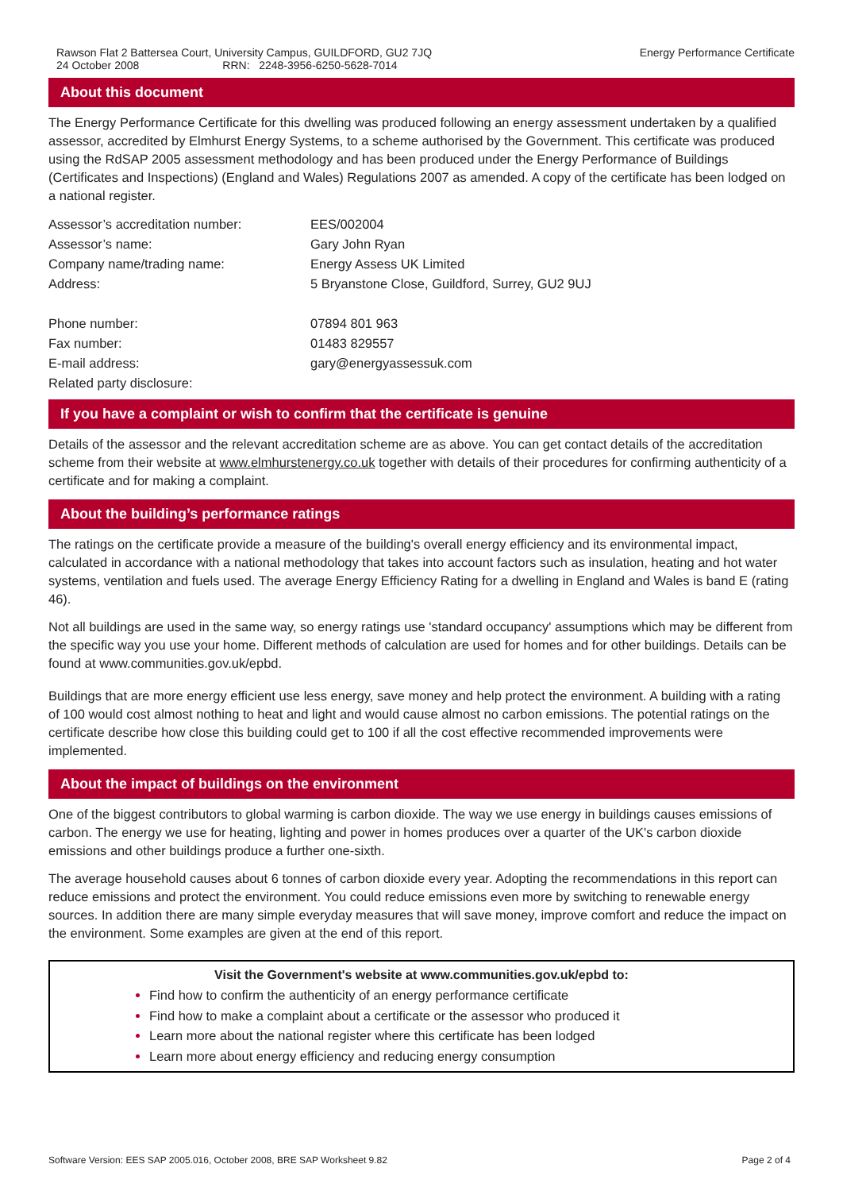Rawson Flat 2 Battersea Court, University Campus, GUILDFORD, GU2 7JQ
24 October 2008 RRN: 2248-3956-6250-5628-7014
Energy Performance Certificate
About this document
The Energy Performance Certificate for this dwelling was produced following an energy assessment undertaken by a qualified assessor, accredited by Elmhurst Energy Systems, to a scheme authorised by the Government. This certificate was produced using the RdSAP 2005 assessment methodology and has been produced under the Energy Performance of Buildings (Certificates and Inspections) (England and Wales) Regulations 2007 as amended. A copy of the certificate has been lodged on a national register.
| Assessor’s accreditation number: | EES/002004 |
| Assessor’s name: | Gary John Ryan |
| Company name/trading name: | Energy Assess UK Limited |
| Address: | 5 Bryanstone Close, Guildford, Surrey, GU2 9UJ |
| Phone number: | 07894 801 963 |
| Fax number: | 01483 829557 |
| E-mail address: | gary@energyassessuk.com |
| Related party disclosure: | |
If you have a complaint or wish to confirm that the certificate is genuine
Details of the assessor and the relevant accreditation scheme are as above. You can get contact details of the accreditation scheme from their website at www.elmhurstenergy.co.uk together with details of their procedures for confirming authenticity of a certificate and for making a complaint.
About the building’s performance ratings
The ratings on the certificate provide a measure of the building's overall energy efficiency and its environmental impact, calculated in accordance with a national methodology that takes into account factors such as insulation, heating and hot water systems, ventilation and fuels used. The average Energy Efficiency Rating for a dwelling in England and Wales is band E (rating 46).
Not all buildings are used in the same way, so energy ratings use 'standard occupancy' assumptions which may be different from the specific way you use your home. Different methods of calculation are used for homes and for other buildings. Details can be found at www.communities.gov.uk/epbd.
Buildings that are more energy efficient use less energy, save money and help protect the environment. A building with a rating of 100 would cost almost nothing to heat and light and would cause almost no carbon emissions. The potential ratings on the certificate describe how close this building could get to 100 if all the cost effective recommended improvements were implemented.
About the impact of buildings on the environment
One of the biggest contributors to global warming is carbon dioxide. The way we use energy in buildings causes emissions of carbon. The energy we use for heating, lighting and power in homes produces over a quarter of the UK's carbon dioxide emissions and other buildings produce a further one-sixth.
The average household causes about 6 tonnes of carbon dioxide every year. Adopting the recommendations in this report can reduce emissions and protect the environment. You could reduce emissions even more by switching to renewable energy sources. In addition there are many simple everyday measures that will save money, improve comfort and reduce the impact on the environment. Some examples are given at the end of this report.
Visit the Government's website at www.communities.gov.uk/epbd to:
Find how to confirm the authenticity of an energy performance certificate
Find how to make a complaint about a certificate or the assessor who produced it
Learn more about the national register where this certificate has been lodged
Learn more about energy efficiency and reducing energy consumption
Software Version: EES SAP 2005.016, October 2008, BRE SAP Worksheet 9.82
Page 2 of 4